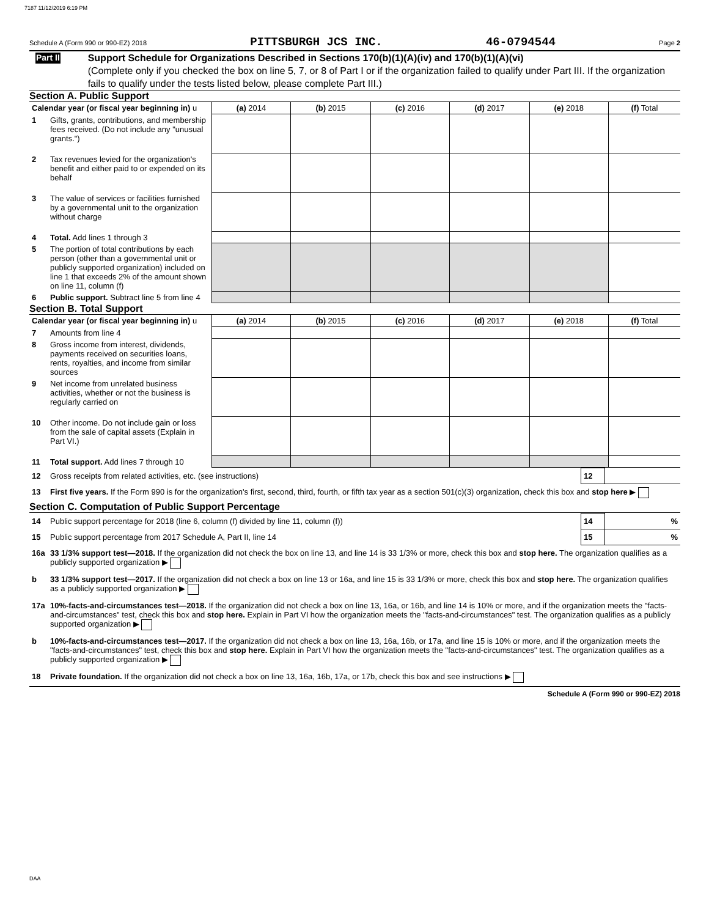7187 11/12/2019 6:19 PM
Schedule A (Form 990 or 990-EZ) 2018 PITTSBURGH JCS INC. 46-0794544 Page 2
Part II
Support Schedule for Organizations Described in Sections 170(b)(1)(A)(iv) and 170(b)(1)(A)(vi)
(Complete only if you checked the box on line 5, 7, or 8 of Part I or if the organization failed to qualify under Part III. If the organization fails to qualify under the tests listed below, please complete Part III.)
Section A. Public Support
| Calendar year (or fiscal year beginning in) u | | (a) 2014 | (b) 2015 | (c) 2016 | (d) 2017 | (e) 2018 | (f) Total |
| 1 | Gifts, grants, contributions, and membership fees received. (Do not include any "unusual grants.") | | | | | | |
| 2 | Tax revenues levied for the organization's benefit and either paid to or expended on its behalf | | | | | | |
| 3 | The value of services or facilities furnished by a governmental unit to the organization without charge | | | | | | |
| 4 | Total. Add lines 1 through 3 | | | | | | |
| 5 | The portion of total contributions by each person (other than a governmental unit or publicly supported organization) included on line 1 that exceeds 2% of the amount shown on line 11, column (f) | | | | | | |
| 6 | Public support. Subtract line 5 from line 4 | | | | | | |
Section B. Total Support
| Calendar year (or fiscal year beginning in) u | | (a) 2014 | (b) 2015 | (c) 2016 | (d) 2017 | (e) 2018 | (f) Total |
| 7 | Amounts from line 4 | | | | | | |
| 8 | Gross income from interest, dividends, payments received on securities loans, rents, royalties, and income from similar sources | | | | | | |
| 9 | Net income from unrelated business activities, whether or not the business is regularly carried on | | | | | | |
| 10 | Other income. Do not include gain or loss from the sale of capital assets (Explain in Part VI.) | | | | | | |
| 11 | Total support. Add lines 7 through 10 | | | | | | |
| 12 | Gross receipts from related activities, etc. (see instructions) | 12 | |
| 13 | First five years. If the Form 990 is for the organization's first, second, third, fourth, or fifth tax year as a section 501(c)(3) organization, check this box and stop here ▶ | | |
Section C. Computation of Public Support Percentage
| 14 | Public support percentage for 2018 (line 6, column (f) divided by line 11, column (f)) | 14 | % |
| 15 | Public support percentage from 2017 Schedule A, Part II, line 14 | 15 | % |
| 16a | 33 1/3% support test—2018. If the organization did not check the box on line 13, and line 14 is 33 1/3% or more, check this box and stop here. The organization qualifies as a publicly supported organization ▶ | | |
| b | 33 1/3% support test—2017. If the organization did not check a box on line 13 or 16a, and line 15 is 33 1/3% or more, check this box and stop here. The organization qualifies as a publicly supported organization ▶ | | |
| 17a | 10%-facts-and-circumstances test—2018. If the organization did not check a box on line 13, 16a, or 16b, and line 14 is 10% or more, and if the organization meets the "facts-and-circumstances" test, check this box and stop here. Explain in Part VI how the organization meets the "facts-and-circumstances" test. The organization qualifies as a publicly supported organization ▶ | | |
| b | 10%-facts-and-circumstances test—2017. If the organization did not check a box on line 13, 16a, 16b, or 17a, and line 15 is 10% or more, and if the organization meets the "facts-and-circumstances" test, check this box and stop here. Explain in Part VI how the organization meets the "facts-and-circumstances" test. The organization qualifies as a publicly supported organization ▶ | | |
| 18 | Private foundation. If the organization did not check a box on line 13, 16a, 16b, 17a, or 17b, check this box and see instructions ▶ | | |
Schedule A (Form 990 or 990-EZ) 2018
DAA